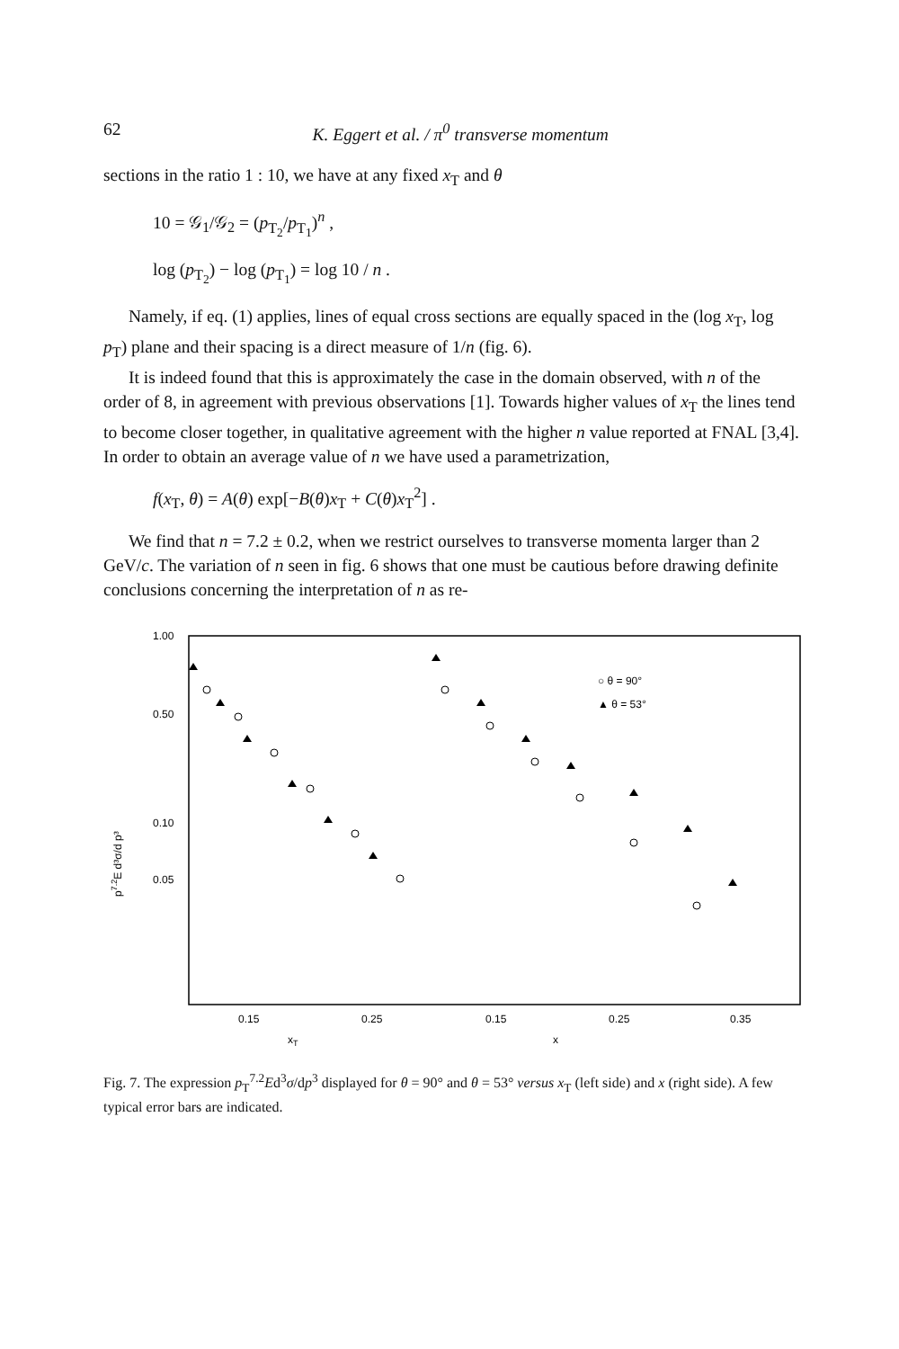62 K. Eggert et al. / π<sup>0</sup> transverse momentum
sections in the ratio 1 : 10, we have at any fixed x<sub>T</sub> and θ
10 = 𝒢<sub>1</sub>/𝒢<sub>2</sub> = (p<sub>T<sub>2</sub></sub>/p<sub>T<sub>1</sub></sub>)<sup>n</sup> ,
log (p<sub>T<sub>2</sub></sub>) − log (p<sub>T<sub>1</sub></sub>) = log 10 / n .
Namely, if eq. (1) applies, lines of equal cross sections are equally spaced in the (log x<sub>T</sub>, log p<sub>T</sub>) plane and their spacing is a direct measure of 1/n (fig. 6).
It is indeed found that this is approximately the case in the domain observed, with n of the order of 8, in agreement with previous observations [1]. Towards higher values of x<sub>T</sub> the lines tend to become closer together, in qualitative agreement with the higher n value reported at FNAL [3,4]. In order to obtain an average value of n we have used a parametrization,
f(x<sub>T</sub>, θ) = A(θ) exp[−B(θ)x<sub>T</sub> + C(θ)x<sub>T</sub><sup>2</sup>] .
We find that n = 7.2 ± 0.2, when we restrict ourselves to transverse momenta larger than 2 GeV/c. The variation of n seen in fig. 6 shows that one must be cautious before drawing definite conclusions concerning the interpretation of n as re-
1.00
0.50
0.10
0.05
p7.2E d³σ/d p³
○ θ = 90°
▲ θ = 53°
0.15
0.25
0.15
0.25
0.35
xT
x
Fig. 7. The expression p<sub>T</sub><sup>7.2</sup>Ed<sup>3</sup>σ/dp<sup>3</sup> displayed for θ = 90° and θ = 53° versus x<sub>T</sub> (left side) and x (right side). A few typical error bars are indicated.